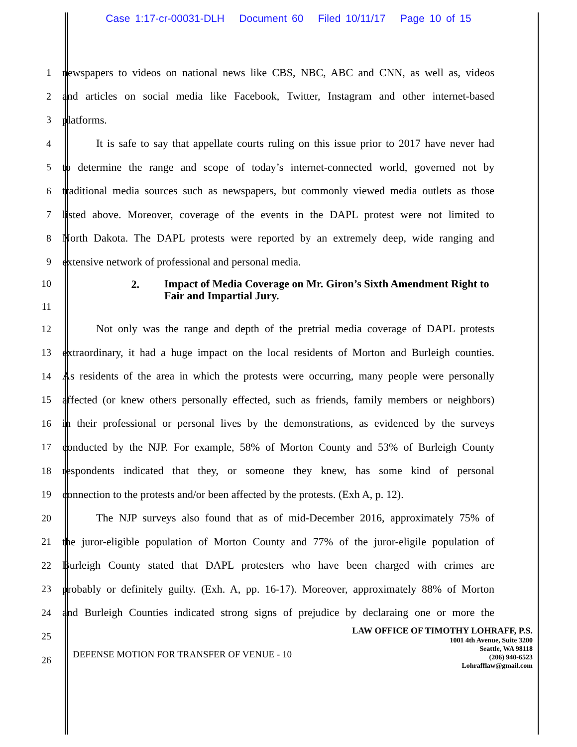Case 1:17-cr-00031-DLH Document 60 Filed 10/11/17 Page 10 of 15
1 newspapers to videos on national news like CBS, NBC, ABC and CNN, as well as, videos
2 and articles on social media like Facebook, Twitter, Instagram and other internet-based
3 platforms.
4 It is safe to say that appellate courts ruling on this issue prior to 2017 have never had
5 to determine the range and scope of today’s internet-connected world, governed not by
6 traditional media sources such as newspapers, but commonly viewed media outlets as those
7 listed above. Moreover, coverage of the events in the DAPL protest were not limited to
8 North Dakota. The DAPL protests were reported by an extremely deep, wide ranging and
9 extensive network of professional and personal media.
10
11 2. Impact of Media Coverage on Mr. Giron’s Sixth Amendment Right to Fair and Impartial Jury.
12 Not only was the range and depth of the pretrial media coverage of DAPL protests
13 extraordinary, it had a huge impact on the local residents of Morton and Burleigh counties.
14 As residents of the area in which the protests were occurring, many people were personally
15 affected (or knew others personally effected, such as friends, family members or neighbors)
16 in their professional or personal lives by the demonstrations, as evidenced by the surveys
17 conducted by the NJP. For example, 58% of Morton County and 53% of Burleigh County
18 respondents indicated that they, or someone they knew, has some kind of personal
19 connection to the protests and/or been affected by the protests. (Exh A, p. 12).
20 The NJP surveys also found that as of mid-December 2016, approximately 75% of
21 the juror-eligible population of Morton County and 77% of the juror-eligile population of
22 Burleigh County stated that DAPL protesters who have been charged with crimes are
23 probably or definitely guilty. (Exh. A, pp. 16-17). Moreover, approximately 88% of Morton
24 and Burleigh Counties indicated strong signs of prejudice by declaraing one or more the
25
26
DEFENSE MOTION FOR TRANSFER OF VENUE - 10
LAW OFFICE OF TIMOTHY LOHRAFF, P.S.
1001 4th Avenue, Suite 3200
Seattle, WA 98118
(206) 940-6523
Lohrafflaw@gmail.com